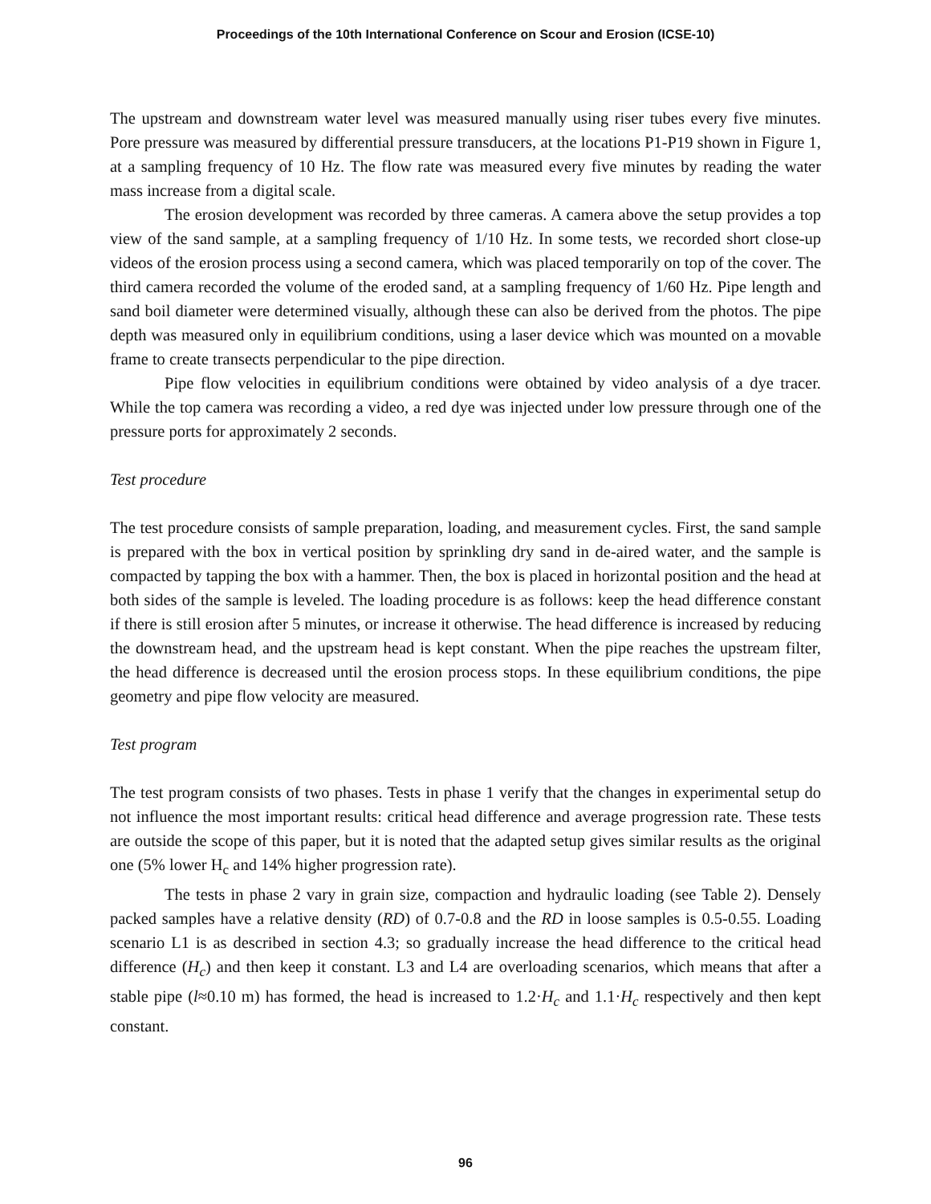Proceedings of the 10th International Conference on Scour and Erosion (ICSE-10)
The upstream and downstream water level was measured manually using riser tubes every five minutes. Pore pressure was measured by differential pressure transducers, at the locations P1-P19 shown in Figure 1, at a sampling frequency of 10 Hz. The flow rate was measured every five minutes by reading the water mass increase from a digital scale.
The erosion development was recorded by three cameras. A camera above the setup provides a top view of the sand sample, at a sampling frequency of 1/10 Hz. In some tests, we recorded short close-up videos of the erosion process using a second camera, which was placed temporarily on top of the cover. The third camera recorded the volume of the eroded sand, at a sampling frequency of 1/60 Hz. Pipe length and sand boil diameter were determined visually, although these can also be derived from the photos. The pipe depth was measured only in equilibrium conditions, using a laser device which was mounted on a movable frame to create transects perpendicular to the pipe direction.
Pipe flow velocities in equilibrium conditions were obtained by video analysis of a dye tracer. While the top camera was recording a video, a red dye was injected under low pressure through one of the pressure ports for approximately 2 seconds.
Test procedure
The test procedure consists of sample preparation, loading, and measurement cycles. First, the sand sample is prepared with the box in vertical position by sprinkling dry sand in de-aired water, and the sample is compacted by tapping the box with a hammer. Then, the box is placed in horizontal position and the head at both sides of the sample is leveled. The loading procedure is as follows: keep the head difference constant if there is still erosion after 5 minutes, or increase it otherwise. The head difference is increased by reducing the downstream head, and the upstream head is kept constant. When the pipe reaches the upstream filter, the head difference is decreased until the erosion process stops. In these equilibrium conditions, the pipe geometry and pipe flow velocity are measured.
Test program
The test program consists of two phases. Tests in phase 1 verify that the changes in experimental setup do not influence the most important results: critical head difference and average progression rate. These tests are outside the scope of this paper, but it is noted that the adapted setup gives similar results as the original one (5% lower H<sub>c</sub> and 14% higher progression rate).
The tests in phase 2 vary in grain size, compaction and hydraulic loading (see Table 2). Densely packed samples have a relative density (RD) of 0.7-0.8 and the RD in loose samples is 0.5-0.55. Loading scenario L1 is as described in section 4.3; so gradually increase the head difference to the critical head difference (H<sub>c</sub>) and then keep it constant. L3 and L4 are overloading scenarios, which means that after a stable pipe (l≈0.10 m) has formed, the head is increased to 1.2·H<sub>c</sub> and 1.1·H<sub>c</sub> respectively and then kept constant.
96